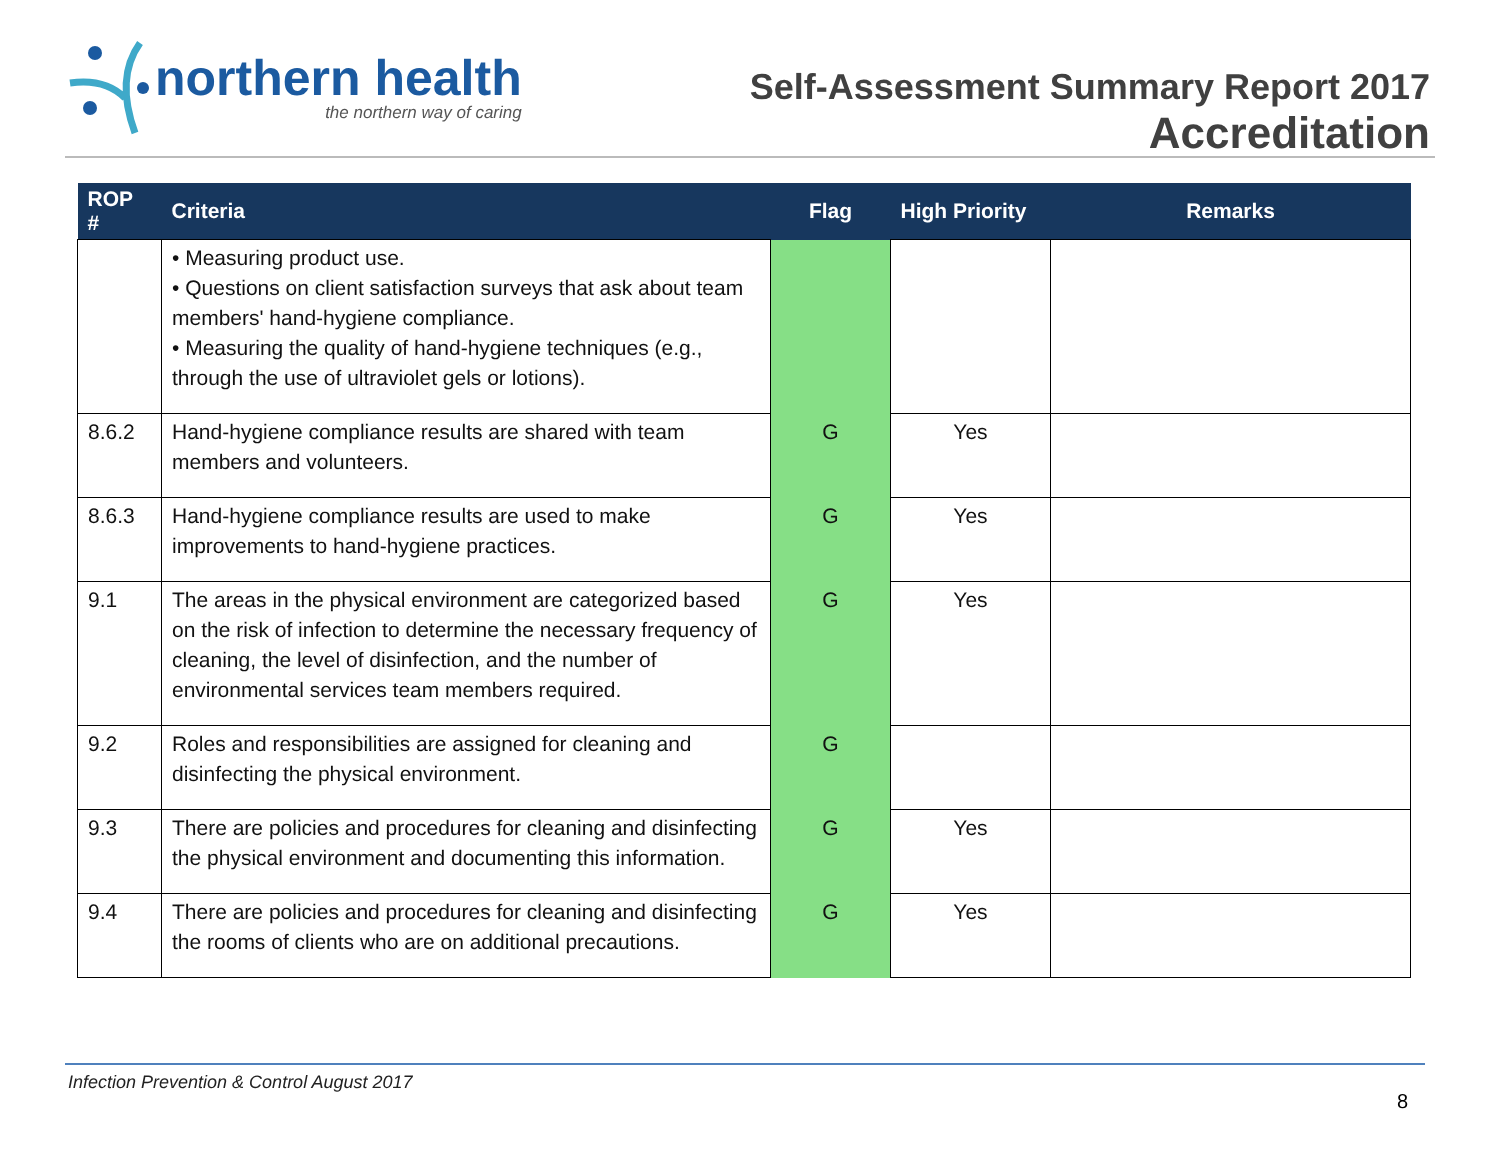northern health
the northern way of caring
Self-Assessment Summary Report 2017
Accreditation
| ROP # | Criteria | Flag | High Priority | Remarks |
| --- | --- | --- | --- | --- |
| | • Measuring product use. • Questions on client satisfaction surveys that ask about team members' hand-hygiene compliance. • Measuring the quality of hand-hygiene techniques (e.g., through the use of ultraviolet gels or lotions). | | | |
| 8.6.2 | Hand-hygiene compliance results are shared with team members and volunteers. | G | Yes | |
| 8.6.3 | Hand-hygiene compliance results are used to make improvements to hand-hygiene practices. | G | Yes | |
| 9.1 | The areas in the physical environment are categorized based on the risk of infection to determine the necessary frequency of cleaning, the level of disinfection, and the number of environmental services team members required. | G | Yes | |
| 9.2 | Roles and responsibilities are assigned for cleaning and disinfecting the physical environment. | G | | |
| 9.3 | There are policies and procedures for cleaning and disinfecting the physical environment and documenting this information. | G | Yes | |
| 9.4 | There are policies and procedures for cleaning and disinfecting the rooms of clients who are on additional precautions. | G | Yes | |
Infection Prevention & Control August 2017
8